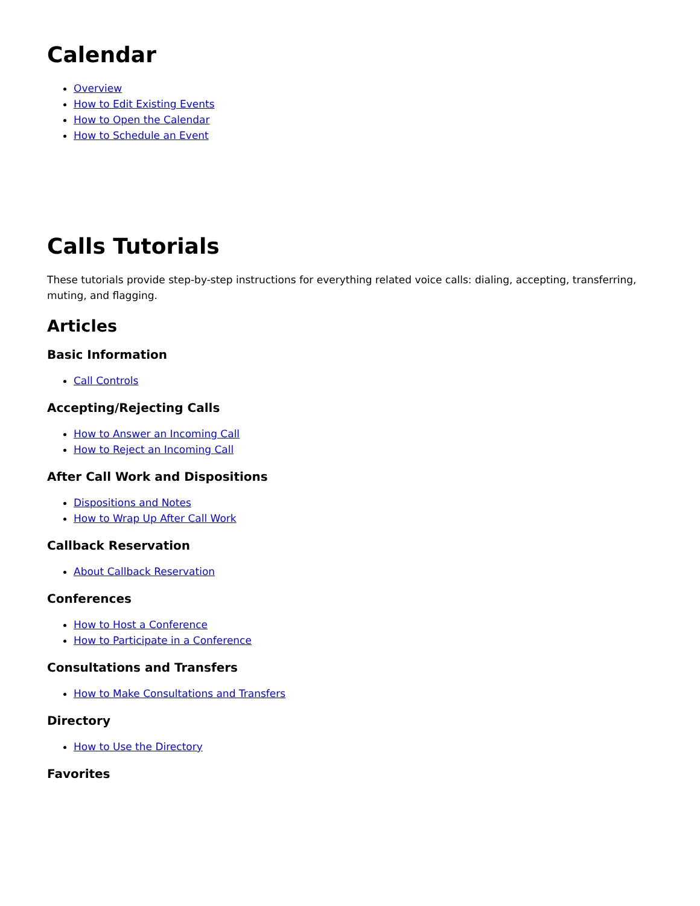Calendar
Overview
How to Edit Existing Events
How to Open the Calendar
How to Schedule an Event
Calls Tutorials
These tutorials provide step-by-step instructions for everything related voice calls: dialing, accepting, transferring, muting, and flagging.
Articles
Basic Information
Call Controls
Accepting/Rejecting Calls
How to Answer an Incoming Call
How to Reject an Incoming Call
After Call Work and Dispositions
Dispositions and Notes
How to Wrap Up After Call Work
Callback Reservation
About Callback Reservation
Conferences
How to Host a Conference
How to Participate in a Conference
Consultations and Transfers
How to Make Consultations and Transfers
Directory
How to Use the Directory
Favorites